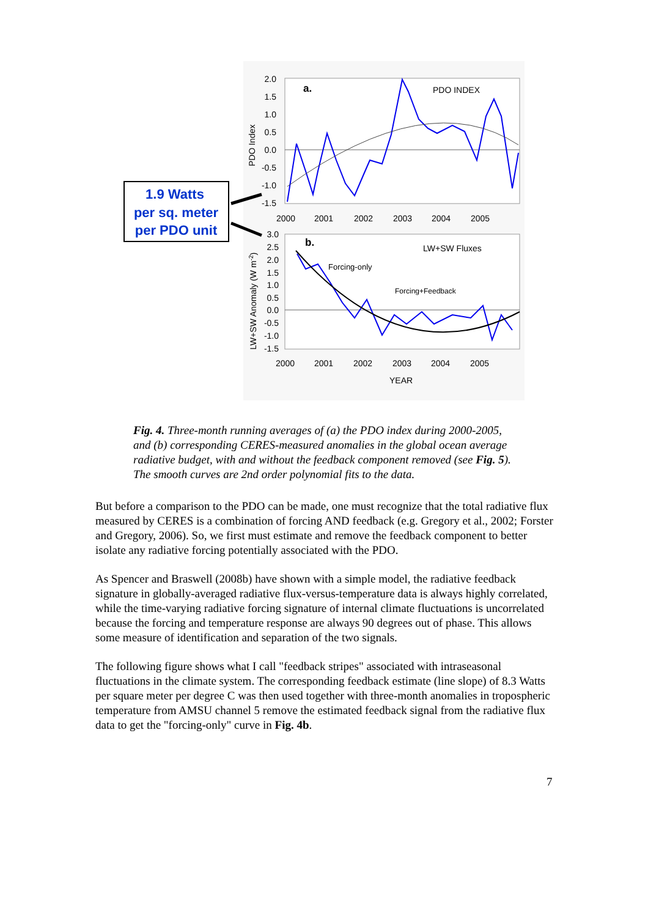1.9 Watts
per sq. meter
per PDO unit
a.
PDO INDEX
b.
LW+SW Fluxes
Forcing-only
Forcing+Feedback
2.0
1.5
1.0
0.5
0.0
-0.5
-1.0
-1.5
3.0
2.5
2.0
1.5
1.0
0.5
0.0
-0.5
-1.0
-1.5
2000
2001
2002
2003
2004
2005
2000
2001
2002
2003
2004
2005
YEAR
PDO Index
LW+SW Anomaly (W m-2)
Fig. 4. Three-month running averages of (a) the PDO index during 2000-2005, and (b) corresponding CERES-measured anomalies in the global ocean average radiative budget, with and without the feedback component removed (see Fig. 5). The smooth curves are 2nd order polynomial fits to the data.
But before a comparison to the PDO can be made, one must recognize that the total radiative flux measured by CERES is a combination of forcing AND feedback (e.g. Gregory et al., 2002; Forster and Gregory, 2006). So, we first must estimate and remove the feedback component to better isolate any radiative forcing potentially associated with the PDO.
As Spencer and Braswell (2008b) have shown with a simple model, the radiative feedback signature in globally-averaged radiative flux-versus-temperature data is always highly correlated, while the time-varying radiative forcing signature of internal climate fluctuations is uncorrelated because the forcing and temperature response are always 90 degrees out of phase. This allows some measure of identification and separation of the two signals.
The following figure shows what I call "feedback stripes" associated with intraseasonal fluctuations in the climate system. The corresponding feedback estimate (line slope) of 8.3 Watts per square meter per degree C was then used together with three-month anomalies in tropospheric temperature from AMSU channel 5 remove the estimated feedback signal from the radiative flux data to get the "forcing-only" curve in Fig. 4b.
7